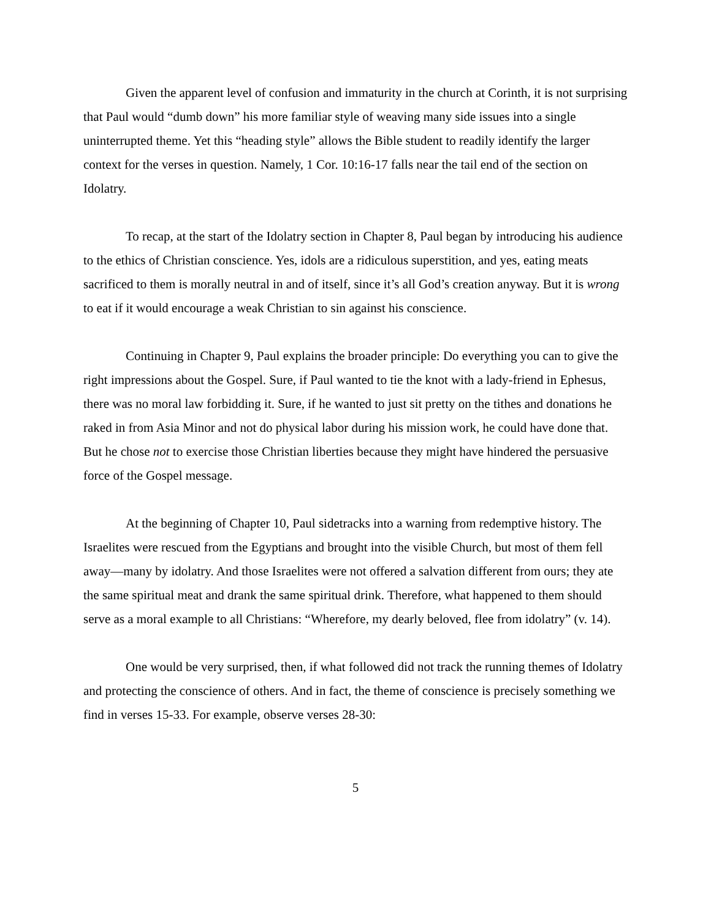Given the apparent level of confusion and immaturity in the church at Corinth, it is not surprising that Paul would “dumb down” his more familiar style of weaving many side issues into a single uninterrupted theme. Yet this “heading style” allows the Bible student to readily identify the larger context for the verses in question. Namely, 1 Cor. 10:16-17 falls near the tail end of the section on Idolatry.
To recap, at the start of the Idolatry section in Chapter 8, Paul began by introducing his audience to the ethics of Christian conscience. Yes, idols are a ridiculous superstition, and yes, eating meats sacrificed to them is morally neutral in and of itself, since it’s all God’s creation anyway. But it is wrong to eat if it would encourage a weak Christian to sin against his conscience.
Continuing in Chapter 9, Paul explains the broader principle: Do everything you can to give the right impressions about the Gospel. Sure, if Paul wanted to tie the knot with a lady-friend in Ephesus, there was no moral law forbidding it. Sure, if he wanted to just sit pretty on the tithes and donations he raked in from Asia Minor and not do physical labor during his mission work, he could have done that. But he chose not to exercise those Christian liberties because they might have hindered the persuasive force of the Gospel message.
At the beginning of Chapter 10, Paul sidetracks into a warning from redemptive history. The Israelites were rescued from the Egyptians and brought into the visible Church, but most of them fell away—many by idolatry. And those Israelites were not offered a salvation different from ours; they ate the same spiritual meat and drank the same spiritual drink. Therefore, what happened to them should serve as a moral example to all Christians: “Wherefore, my dearly beloved, flee from idolatry” (v. 14).
One would be very surprised, then, if what followed did not track the running themes of Idolatry and protecting the conscience of others. And in fact, the theme of conscience is precisely something we find in verses 15-33. For example, observe verses 28-30:
5